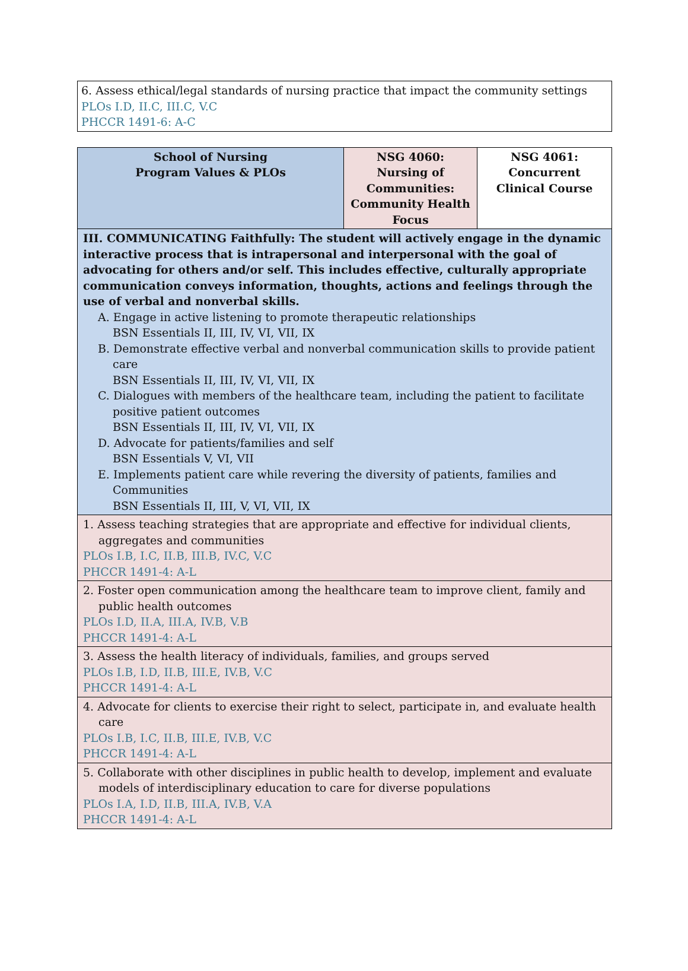6. Assess ethical/legal standards of nursing practice that impact the community settings
PLOs I.D, II.C, III.C, V.C
PHCCR 1491-6: A-C
| School of Nursing Program Values & PLOs | NSG 4060: Nursing of Communities: Community Health Focus | NSG 4061: Concurrent Clinical Course |
| III. COMMUNICATING Faithfully: The student will actively engage in the dynamic interactive process that is intrapersonal and interpersonal with the goal of advocating for others and/or self. This includes effective, culturally appropriate communication conveys information, thoughts, actions and feelings through the use of verbal and nonverbal skills. A. Engage in active listening to promote therapeutic relationships BSN Essentials II, III, IV, VI, VII, IX B. Demonstrate effective verbal and nonverbal communication skills to provide patient care BSN Essentials II, III, IV, VI, VII, IX C. Dialogues with members of the healthcare team, including the patient to facilitate positive patient outcomes BSN Essentials II, III, IV, VI, VII, IX D. Advocate for patients/families and self BSN Essentials V, VI, VII E. Implements patient care while revering the diversity of patients, families and Communities BSN Essentials II, III, V, VI, VII, IX | | |
| 1. Assess teaching strategies that are appropriate and effective for individual clients, aggregates and communities PLOs I.B, I.C, II.B, III.B, IV.C, V.C PHCCR 1491-4: A-L | | |
| 2. Foster open communication among the healthcare team to improve client, family and public health outcomes PLOs I.D, II.A, III.A, IV.B, V.B PHCCR 1491-4: A-L | | |
| 3. Assess the health literacy of individuals, families, and groups served PLOs I.B, I.D, II.B, III.E, IV.B, V.C PHCCR 1491-4: A-L | | |
| 4. Advocate for clients to exercise their right to select, participate in, and evaluate health care PLOs I.B, I.C, II.B, III.E, IV.B, V.C PHCCR 1491-4: A-L | | |
| 5. Collaborate with other disciplines in public health to develop, implement and evaluate models of interdisciplinary education to care for diverse populations PLOs I.A, I.D, II.B, III.A, IV.B, V.A PHCCR 1491-4: A-L | | |